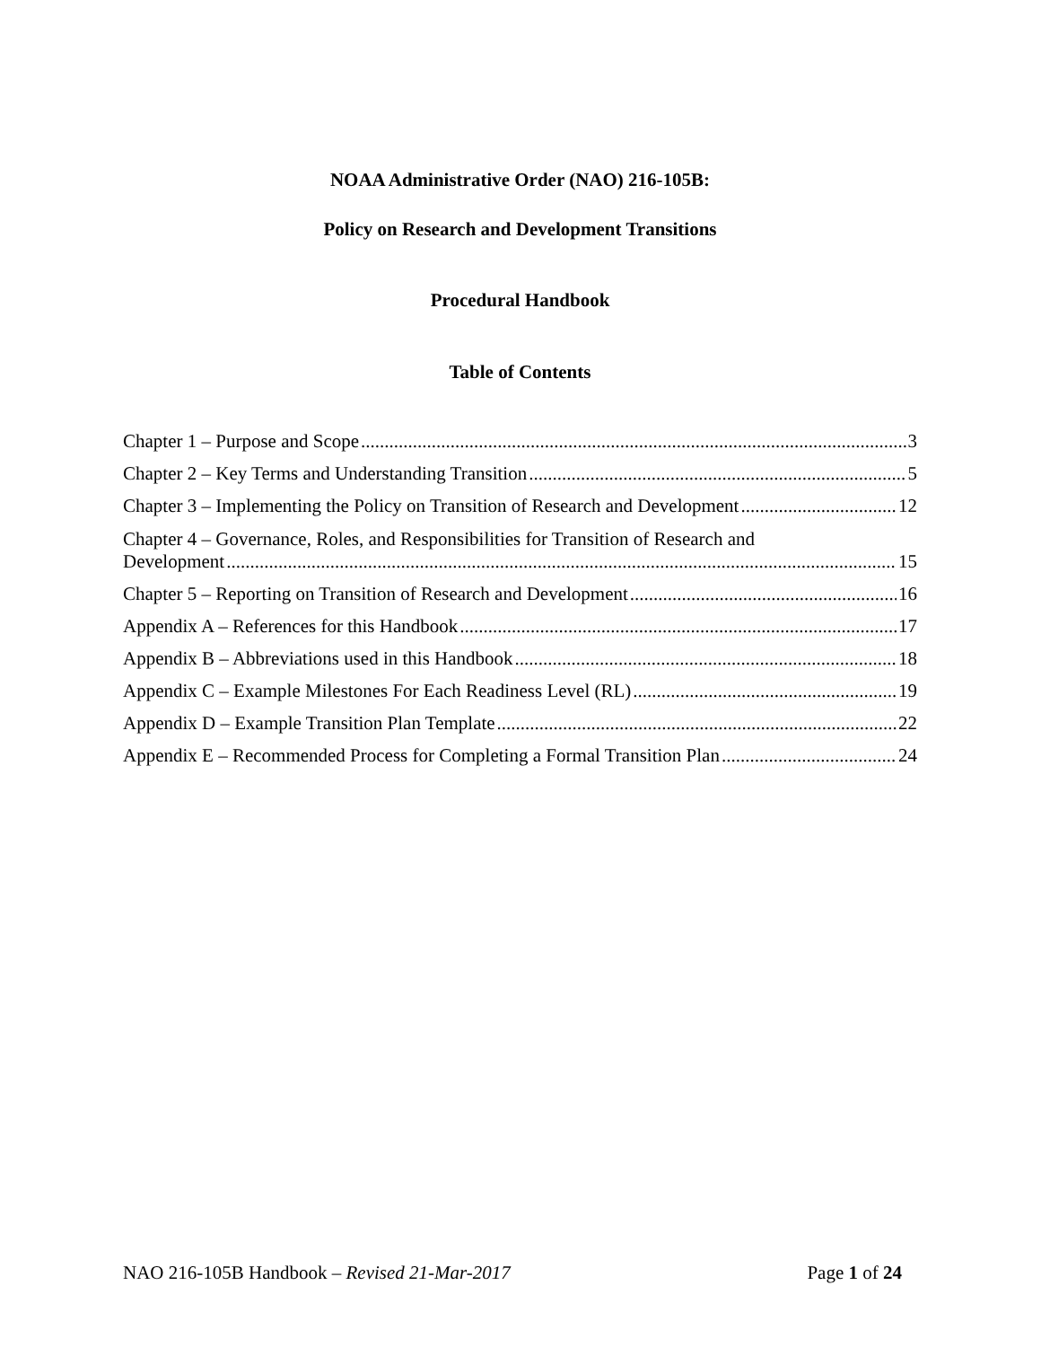NOAA Administrative Order (NAO) 216-105B:
Policy on Research and Development Transitions
Procedural Handbook
Table of Contents
Chapter 1 – Purpose and Scope 3
Chapter 2 – Key Terms and Understanding Transition 5
Chapter 3 – Implementing the Policy on Transition of Research and Development 12
Chapter 4 – Governance, Roles, and Responsibilities for Transition of Research and
Development 15
Chapter 5 – Reporting on Transition of Research and Development 16
Appendix A – References for this Handbook 17
Appendix B – Abbreviations used in this Handbook 18
Appendix C – Example Milestones For Each Readiness Level (RL) 19
Appendix D – Example Transition Plan Template 22
Appendix E – Recommended Process for Completing a Formal Transition Plan 24
NAO 216-105B Handbook – Revised 21-Mar-2017 Page 1 of 24